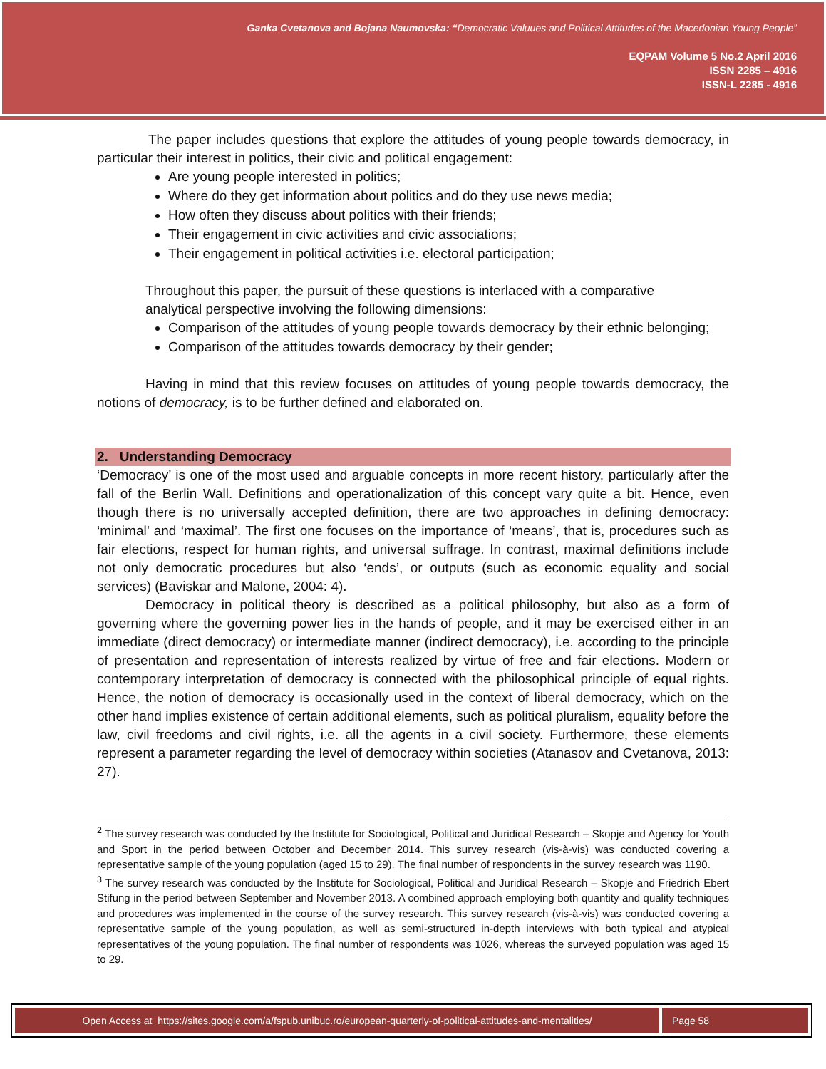Ganka Cvetanova and Bojana Naumovska: “Democratic Valuues and Political Attitudes of the Macedonian Young People”
EQPAM Volume 5 No.2 April 2016
ISSN 2285 – 4916
ISSN-L 2285 - 4916
The paper includes questions that explore the attitudes of young people towards democracy, in particular their interest in politics, their civic and political engagement:
Are young people interested in politics;
Where do they get information about politics and do they use news media;
How often they discuss about politics with their friends;
Their engagement in civic activities and civic associations;
Their engagement in political activities i.e. electoral participation;
Throughout this paper, the pursuit of these questions is interlaced with a comparative
analytical perspective involving the following dimensions:
Comparison of the attitudes of young people towards democracy by their ethnic belonging;
Comparison of the attitudes towards democracy by their gender;
Having in mind that this review focuses on attitudes of young people towards democracy, the notions of democracy, is to be further defined and elaborated on.
2. Understanding Democracy
‘Democracy’ is one of the most used and arguable concepts in more recent history, particularly after the fall of the Berlin Wall. Definitions and operationalization of this concept vary quite a bit. Hence, even though there is no universally accepted definition, there are two approaches in defining democracy: ‘minimal’ and ‘maximal’. The first one focuses on the importance of ‘means’, that is, procedures such as fair elections, respect for human rights, and universal suffrage. In contrast, maximal definitions include not only democratic procedures but also ‘ends’, or outputs (such as economic equality and social services) (Baviskar and Malone, 2004: 4).
Democracy in political theory is described as a political philosophy, but also as a form of governing where the governing power lies in the hands of people, and it may be exercised either in an immediate (direct democracy) or intermediate manner (indirect democracy), i.e. according to the principle of presentation and representation of interests realized by virtue of free and fair elections. Modern or contemporary interpretation of democracy is connected with the philosophical principle of equal rights. Hence, the notion of democracy is occasionally used in the context of liberal democracy, which on the other hand implies existence of certain additional elements, such as political pluralism, equality before the law, civil freedoms and civil rights, i.e. all the agents in a civil society. Furthermore, these elements represent a parameter regarding the level of democracy within societies (Atanasov and Cvetanova, 2013: 27).
<sup>2</sup> The survey research was conducted by the Institute for Sociological, Political and Juridical Research – Skopje and Agency for Youth and Sport in the period between October and December 2014. This survey research (vis-à-vis) was conducted covering a representative sample of the young population (aged 15 to 29). The final number of respondents in the survey research was 1190.
<sup>3</sup> The survey research was conducted by the Institute for Sociological, Political and Juridical Research – Skopje and Friedrich Ebert Stifung in the period between September and November 2013. A combined approach employing both quantity and quality techniques and procedures was implemented in the course of the survey research. This survey research (vis-à-vis) was conducted covering a representative sample of the young population, as well as semi-structured in-depth interviews with both typical and atypical representatives of the young population. The final number of respondents was 1026, whereas the surveyed population was aged 15 to 29.
Open Access at https://sites.google.com/a/fspub.unibuc.ro/european-quarterly-of-political-attitudes-and-mentalities/
Page 58